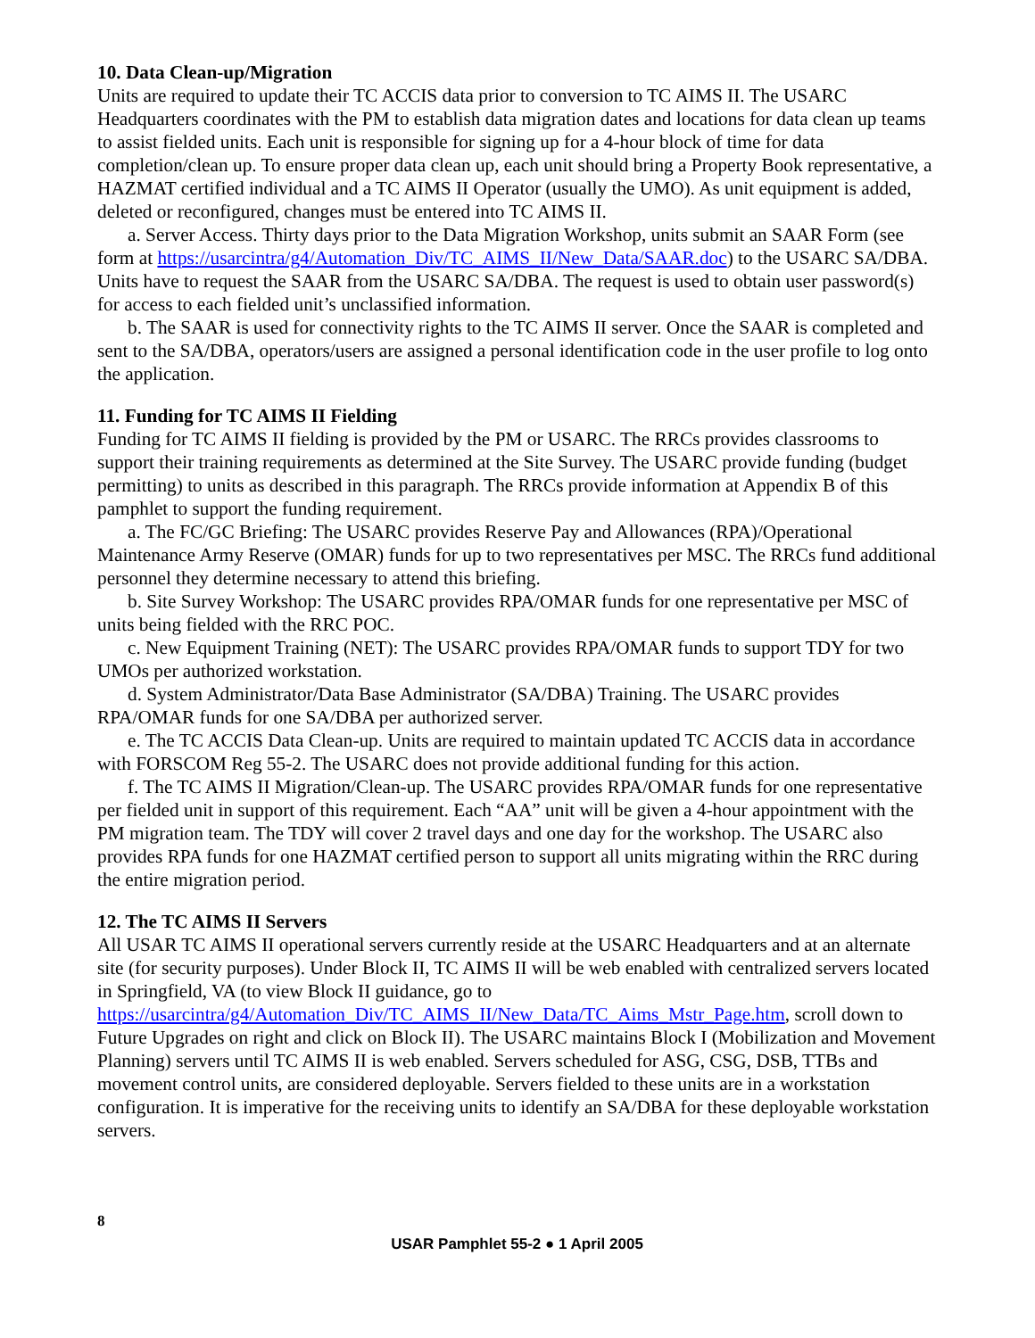10. Data Clean-up/Migration
Units are required to update their TC ACCIS data prior to conversion to TC AIMS II. The USARC Headquarters coordinates with the PM to establish data migration dates and locations for data clean up teams to assist fielded units. Each unit is responsible for signing up for a 4-hour block of time for data completion/clean up. To ensure proper data clean up, each unit should bring a Property Book representative, a HAZMAT certified individual and a TC AIMS II Operator (usually the UMO). As unit equipment is added, deleted or reconfigured, changes must be entered into TC AIMS II.
a. Server Access. Thirty days prior to the Data Migration Workshop, units submit an SAAR Form (see form at https://usarcintra/g4/Automation_Div/TC_AIMS_II/New_Data/SAAR.doc) to the USARC SA/DBA. Units have to request the SAAR from the USARC SA/DBA. The request is used to obtain user password(s) for access to each fielded unit’s unclassified information.
b. The SAAR is used for connectivity rights to the TC AIMS II server. Once the SAAR is completed and sent to the SA/DBA, operators/users are assigned a personal identification code in the user profile to log onto the application.
11. Funding for TC AIMS II Fielding
Funding for TC AIMS II fielding is provided by the PM or USARC. The RRCs provides classrooms to support their training requirements as determined at the Site Survey. The USARC provide funding (budget permitting) to units as described in this paragraph. The RRCs provide information at Appendix B of this pamphlet to support the funding requirement.
a. The FC/GC Briefing: The USARC provides Reserve Pay and Allowances (RPA)/Operational Maintenance Army Reserve (OMAR) funds for up to two representatives per MSC. The RRCs fund additional personnel they determine necessary to attend this briefing.
b. Site Survey Workshop: The USARC provides RPA/OMAR funds for one representative per MSC of units being fielded with the RRC POC.
c. New Equipment Training (NET): The USARC provides RPA/OMAR funds to support TDY for two UMOs per authorized workstation.
d. System Administrator/Data Base Administrator (SA/DBA) Training. The USARC provides RPA/OMAR funds for one SA/DBA per authorized server.
e. The TC ACCIS Data Clean-up. Units are required to maintain updated TC ACCIS data in accordance with FORSCOM Reg 55-2. The USARC does not provide additional funding for this action.
f. The TC AIMS II Migration/Clean-up. The USARC provides RPA/OMAR funds for one representative per fielded unit in support of this requirement. Each “AA” unit will be given a 4-hour appointment with the PM migration team. The TDY will cover 2 travel days and one day for the workshop. The USARC also provides RPA funds for one HAZMAT certified person to support all units migrating within the RRC during the entire migration period.
12. The TC AIMS II Servers
All USAR TC AIMS II operational servers currently reside at the USARC Headquarters and at an alternate site (for security purposes). Under Block II, TC AIMS II will be web enabled with centralized servers located in Springfield, VA (to view Block II guidance, go to https://usarcintra/g4/Automation_Div/TC_AIMS_II/New_Data/TC_Aims_Mstr_Page.htm, scroll down to Future Upgrades on right and click on Block II). The USARC maintains Block I (Mobilization and Movement Planning) servers until TC AIMS II is web enabled. Servers scheduled for ASG, CSG, DSB, TTBs and movement control units, are considered deployable. Servers fielded to these units are in a workstation configuration. It is imperative for the receiving units to identify an SA/DBA for these deployable workstation servers.
8
USAR Pamphlet 55-2 ● 1 April 2005